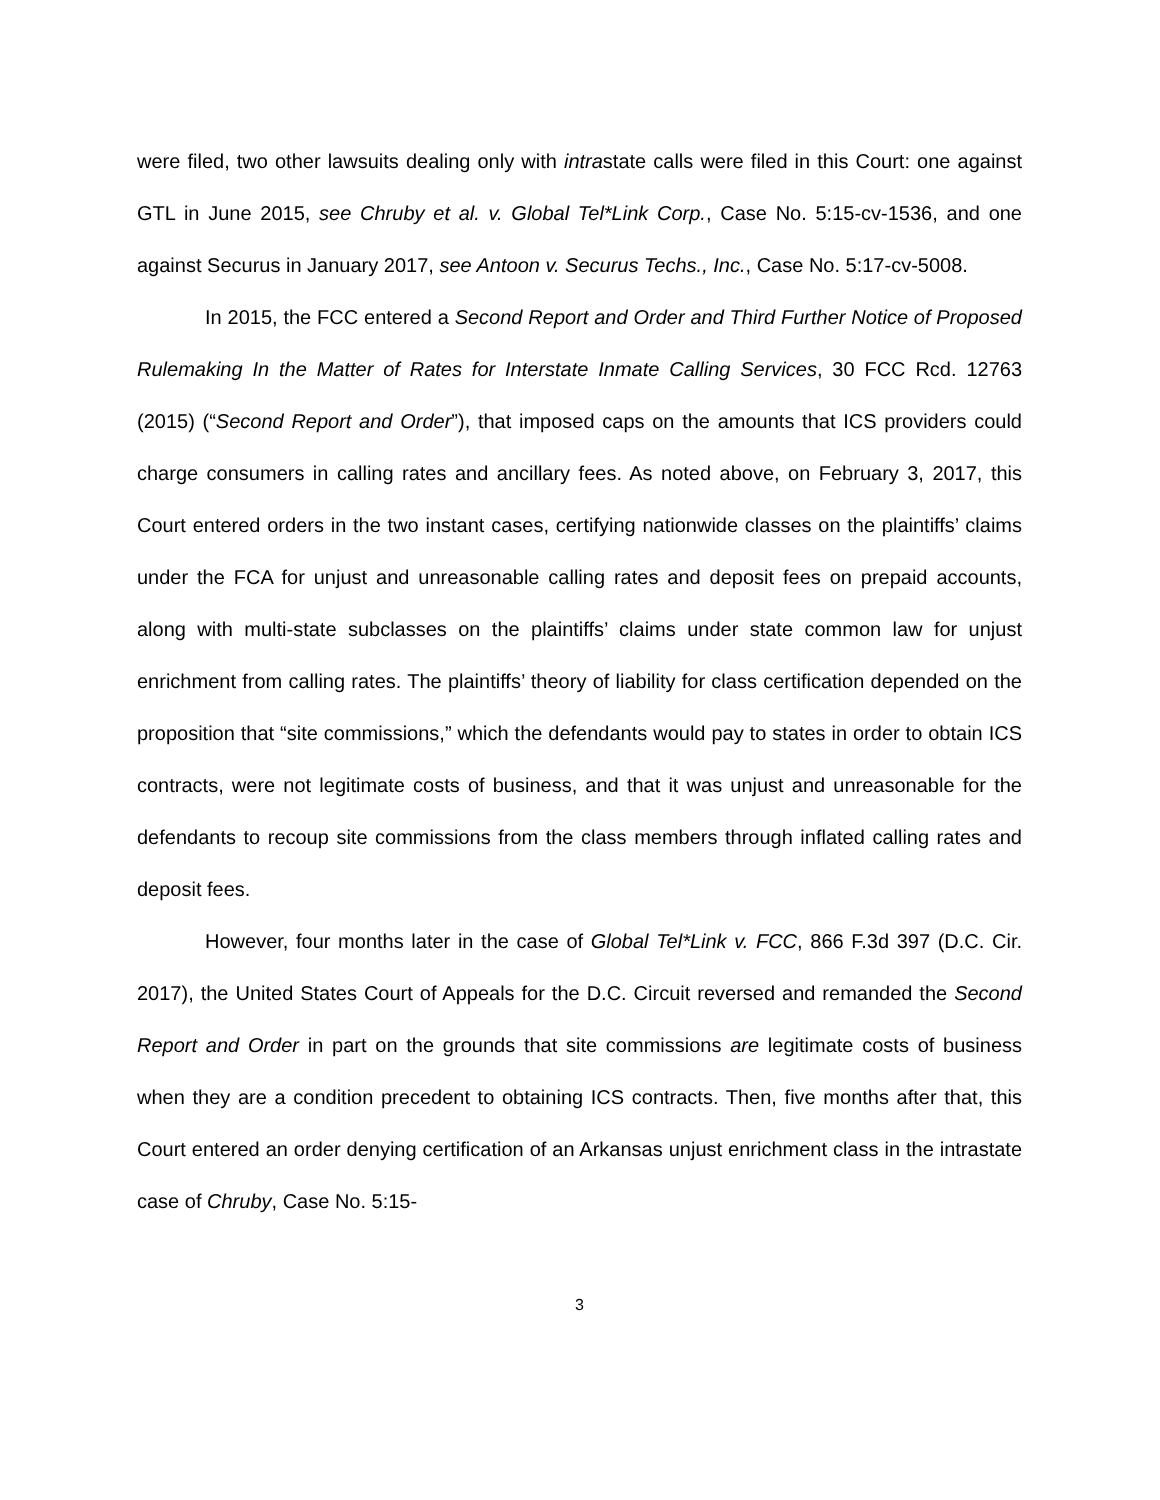were filed, two other lawsuits dealing only with intrastate calls were filed in this Court: one against GTL in June 2015, see Chruby et al. v. Global Tel*Link Corp., Case No. 5:15-cv-1536, and one against Securus in January 2017, see Antoon v. Securus Techs., Inc., Case No. 5:17-cv-5008.
In 2015, the FCC entered a Second Report and Order and Third Further Notice of Proposed Rulemaking In the Matter of Rates for Interstate Inmate Calling Services, 30 FCC Rcd. 12763 (2015) (“Second Report and Order”), that imposed caps on the amounts that ICS providers could charge consumers in calling rates and ancillary fees. As noted above, on February 3, 2017, this Court entered orders in the two instant cases, certifying nationwide classes on the plaintiffs’ claims under the FCA for unjust and unreasonable calling rates and deposit fees on prepaid accounts, along with multi-state subclasses on the plaintiffs’ claims under state common law for unjust enrichment from calling rates. The plaintiffs’ theory of liability for class certification depended on the proposition that “site commissions,” which the defendants would pay to states in order to obtain ICS contracts, were not legitimate costs of business, and that it was unjust and unreasonable for the defendants to recoup site commissions from the class members through inflated calling rates and deposit fees.
However, four months later in the case of Global Tel*Link v. FCC, 866 F.3d 397 (D.C. Cir. 2017), the United States Court of Appeals for the D.C. Circuit reversed and remanded the Second Report and Order in part on the grounds that site commissions are legitimate costs of business when they are a condition precedent to obtaining ICS contracts. Then, five months after that, this Court entered an order denying certification of an Arkansas unjust enrichment class in the intrastate case of Chruby, Case No. 5:15-
3